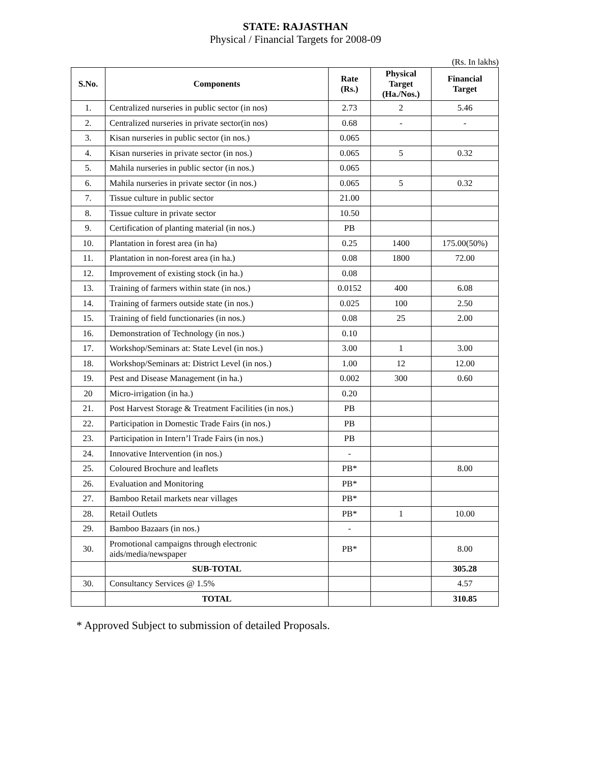STATE: RAJASTHAN
Physical / Financial Targets for 2008-09
(Rs. In lakhs)
| S.No. | Components | Rate (Rs.) | Physical Target (Ha./Nos.) | Financial Target |
| --- | --- | --- | --- | --- |
| 1. | Centralized nurseries in public sector (in nos) | 2.73 | 2 | 5.46 |
| 2. | Centralized nurseries in private sector(in nos) | 0.68 | - | - |
| 3. | Kisan nurseries in public sector (in nos.) | 0.065 | | |
| 4. | Kisan nurseries in private sector (in nos.) | 0.065 | 5 | 0.32 |
| 5. | Mahila nurseries in public sector (in nos.) | 0.065 | | |
| 6. | Mahila nurseries in private sector (in nos.) | 0.065 | 5 | 0.32 |
| 7. | Tissue culture in public sector | 21.00 | | |
| 8. | Tissue culture in private sector | 10.50 | | |
| 9. | Certification of planting material (in nos.) | PB | | |
| 10. | Plantation in forest area (in ha) | 0.25 | 1400 | 175.00(50%) |
| 11. | Plantation in non-forest area (in ha.) | 0.08 | 1800 | 72.00 |
| 12. | Improvement of existing stock (in ha.) | 0.08 | | |
| 13. | Training of farmers within state (in nos.) | 0.0152 | 400 | 6.08 |
| 14. | Training of farmers outside state (in nos.) | 0.025 | 100 | 2.50 |
| 15. | Training of field functionaries (in nos.) | 0.08 | 25 | 2.00 |
| 16. | Demonstration of Technology (in nos.) | 0.10 | | |
| 17. | Workshop/Seminars at: State Level (in nos.) | 3.00 | 1 | 3.00 |
| 18. | Workshop/Seminars at: District Level (in nos.) | 1.00 | 12 | 12.00 |
| 19. | Pest and Disease Management (in ha.) | 0.002 | 300 | 0.60 |
| 20 | Micro-irrigation (in ha.) | 0.20 | | |
| 21. | Post Harvest Storage & Treatment Facilities (in nos.) | PB | | |
| 22. | Participation in Domestic Trade Fairs (in nos.) | PB | | |
| 23. | Participation in Intern’l Trade Fairs (in nos.) | PB | | |
| 24. | Innovative Intervention (in nos.) | - | | |
| 25. | Coloured Brochure and leaflets | PB* | | 8.00 |
| 26. | Evaluation and Monitoring | PB* | | |
| 27. | Bamboo Retail markets near villages | PB* | | |
| 28. | Retail Outlets | PB* | 1 | 10.00 |
| 29. | Bamboo Bazaars (in nos.) | - | | |
| 30. | Promotional campaigns through electronic aids/media/newspaper | PB* | | 8.00 |
| | SUB-TOTAL | | | 305.28 |
| 30. | Consultancy Services @ 1.5% | | | 4.57 |
| | TOTAL | | | 310.85 |
* Approved Subject to submission of detailed Proposals.